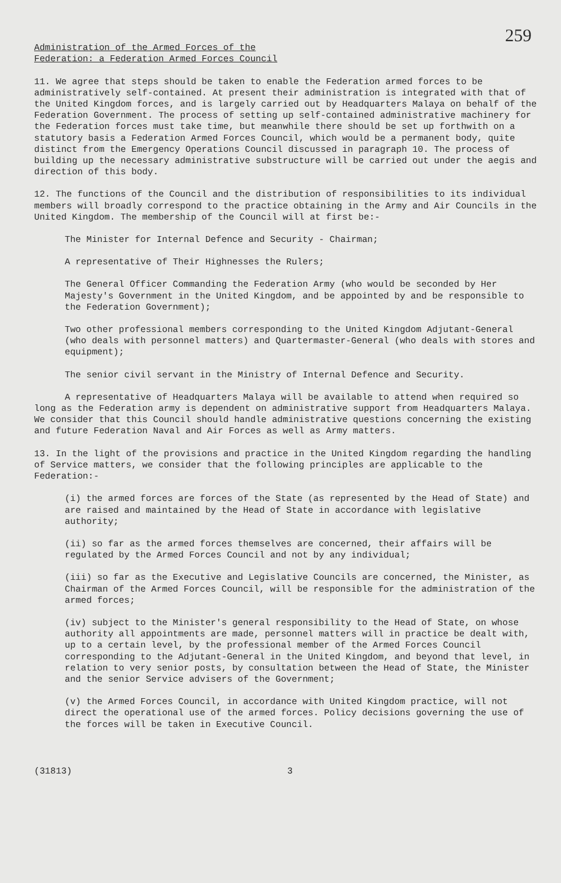259
Administration of the Armed Forces of the
Federation: a Federation Armed Forces Council
11. We agree that steps should be taken to enable the Federation armed forces to be administratively self-contained. At present their administration is integrated with that of the United Kingdom forces, and is largely carried out by Headquarters Malaya on behalf of the Federation Government. The process of setting up self-contained administrative machinery for the Federation forces must take time, but meanwhile there should be set up forthwith on a statutory basis a Federation Armed Forces Council, which would be a permanent body, quite distinct from the Emergency Operations Council discussed in paragraph 10. The process of building up the necessary administrative substructure will be carried out under the aegis and direction of this body.
12. The functions of the Council and the distribution of responsibilities to its individual members will broadly correspond to the practice obtaining in the Army and Air Councils in the United Kingdom. The membership of the Council will at first be:-
The Minister for Internal Defence and Security - Chairman;
A representative of Their Highnesses the Rulers;
The General Officer Commanding the Federation Army (who would be seconded by Her Majesty's Government in the United Kingdom, and be appointed by and be responsible to the Federation Government);
Two other professional members corresponding to the United Kingdom Adjutant-General (who deals with personnel matters) and Quartermaster-General (who deals with stores and equipment);
The senior civil servant in the Ministry of Internal Defence and Security.
A representative of Headquarters Malaya will be available to attend when required so long as the Federation army is dependent on administrative support from Headquarters Malaya. We consider that this Council should handle administrative questions concerning the existing and future Federation Naval and Air Forces as well as Army matters.
13. In the light of the provisions and practice in the United Kingdom regarding the handling of Service matters, we consider that the following principles are applicable to the Federation:-
(i) the armed forces are forces of the State (as represented by the Head of State) and are raised and maintained by the Head of State in accordance with legislative authority;
(ii) so far as the armed forces themselves are concerned, their affairs will be regulated by the Armed Forces Council and not by any individual;
(iii) so far as the Executive and Legislative Councils are concerned, the Minister, as Chairman of the Armed Forces Council, will be responsible for the administration of the armed forces;
(iv) subject to the Minister's general responsibility to the Head of State, on whose authority all appointments are made, personnel matters will in practice be dealt with, up to a certain level, by the professional member of the Armed Forces Council corresponding to the Adjutant-General in the United Kingdom, and beyond that level, in relation to very senior posts, by consultation between the Head of State, the Minister and the senior Service advisers of the Government;
(v) the Armed Forces Council, in accordance with United Kingdom practice, will not direct the operational use of the armed forces. Policy decisions governing the use of the forces will be taken in Executive Council.
(31813) 3